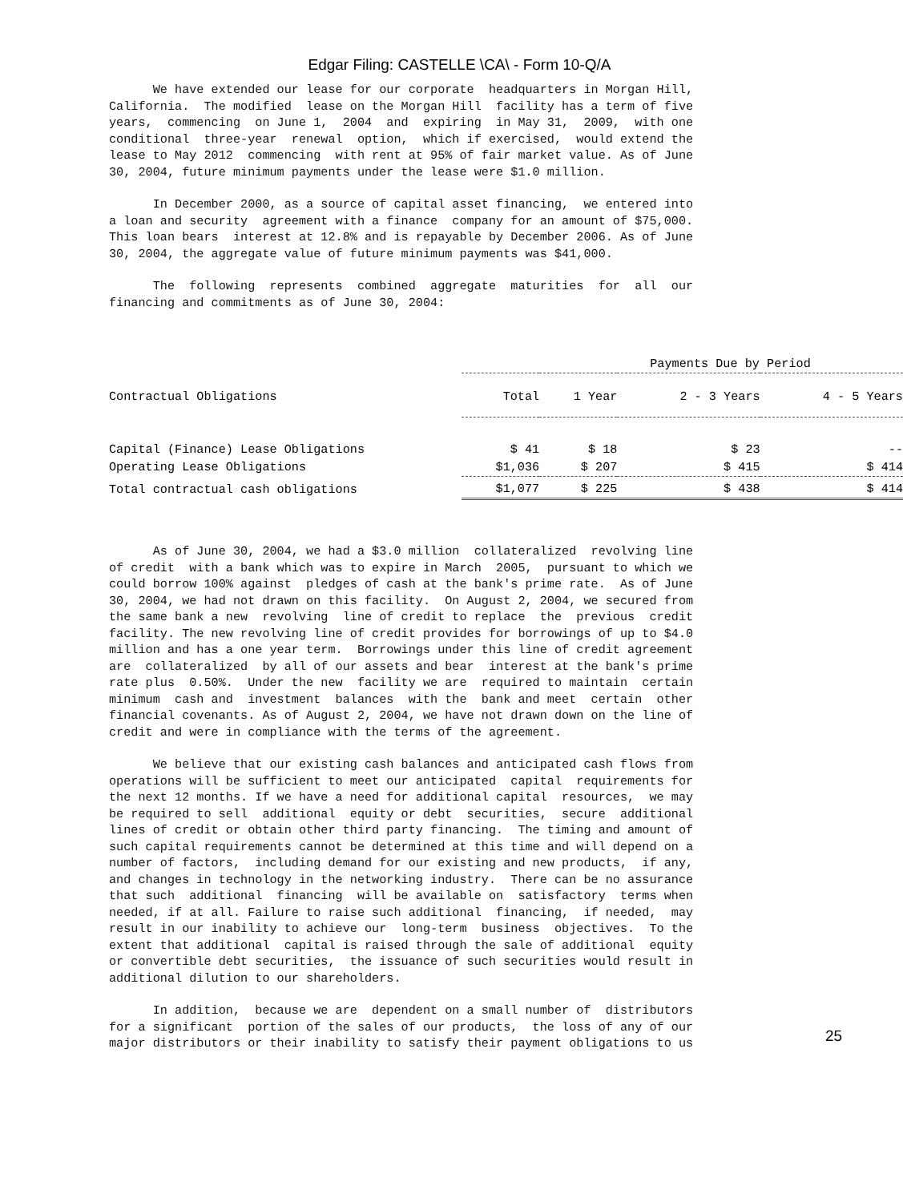Edgar Filing: CASTELLE \CA\ - Form 10-Q/A
We have extended our lease for our corporate headquarters in Morgan Hill, California. The modified lease on the Morgan Hill facility has a term of five years, commencing on June 1, 2004 and expiring in May 31, 2009, with one conditional three-year renewal option, which if exercised, would extend the lease to May 2012 commencing with rent at 95% of fair market value. As of June 30, 2004, future minimum payments under the lease were $1.0 million.
In December 2000, as a source of capital asset financing, we entered into a loan and security agreement with a finance company for an amount of $75,000. This loan bears interest at 12.8% and is repayable by December 2006. As of June 30, 2004, the aggregate value of future minimum payments was $41,000.
The following represents combined aggregate maturities for all our financing and commitments as of June 30, 2004:
| | Payments Due by Period | | | |
| --- | --- | --- | --- | --- |
| Contractual Obligations | Total | 1 Year | 2 - 3 Years | 4 - 5 Years |
| Capital (Finance) Lease Obligations | $ 41 | $ 18 | $ 23 | -- |
| Operating Lease Obligations | $1,036 | $ 207 | $ 415 | $ 414 |
| Total contractual cash obligations | $1,077 | $ 225 | $ 438 | $ 414 |
As of June 30, 2004, we had a $3.0 million collateralized revolving line of credit with a bank which was to expire in March 2005, pursuant to which we could borrow 100% against pledges of cash at the bank's prime rate. As of June 30, 2004, we had not drawn on this facility. On August 2, 2004, we secured from the same bank a new revolving line of credit to replace the previous credit facility. The new revolving line of credit provides for borrowings of up to $4.0 million and has a one year term. Borrowings under this line of credit agreement are collateralized by all of our assets and bear interest at the bank's prime rate plus 0.50%. Under the new facility we are required to maintain certain minimum cash and investment balances with the bank and meet certain other financial covenants. As of August 2, 2004, we have not drawn down on the line of credit and were in compliance with the terms of the agreement.
We believe that our existing cash balances and anticipated cash flows from operations will be sufficient to meet our anticipated capital requirements for the next 12 months. If we have a need for additional capital resources, we may be required to sell additional equity or debt securities, secure additional lines of credit or obtain other third party financing. The timing and amount of such capital requirements cannot be determined at this time and will depend on a number of factors, including demand for our existing and new products, if any, and changes in technology in the networking industry. There can be no assurance that such additional financing will be available on satisfactory terms when needed, if at all. Failure to raise such additional financing, if needed, may result in our inability to achieve our long-term business objectives. To the extent that additional capital is raised through the sale of additional equity or convertible debt securities, the issuance of such securities would result in additional dilution to our shareholders.
In addition, because we are dependent on a small number of distributors for a significant portion of the sales of our products, the loss of any of our major distributors or their inability to satisfy their payment obligations to us
25